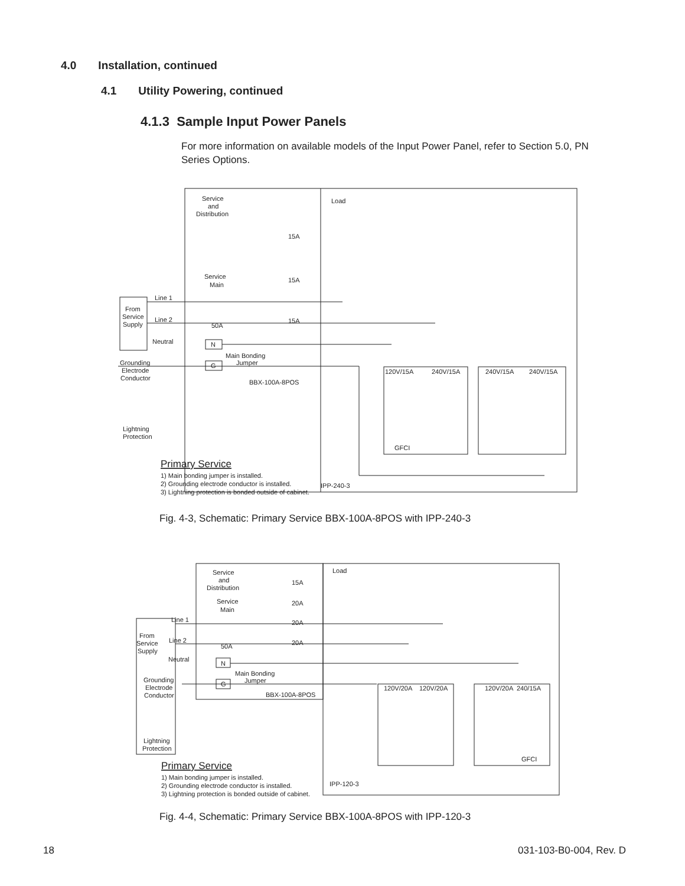4.0 Installation, continued
4.1 Utility Powering, continued
4.1.3 Sample Input Power Panels
For more information on available models of the Input Power Panel, refer to Section 5.0, PN Series Options.
Service
and
Distribution
Load
15A
Service
Main
15A
Line 1
Line 2
50A
15A
From
Service
Supply
Neutral
N
G
Main Bonding
Jumper
Grounding
Electrode
Conductor
BBX-100A-8POS
120V/15A
240V/15A
240V/15A
240V/15A
GFCI
Lightning
Protection
Primary Service
1) Main bonding jumper is installed.
2) Grounding electrode conductor is installed.
3) Lightning protection is bonded outside of cabinet.
IPP-240-3
Fig. 4-3, Schematic: Primary Service BBX-100A-8POS with IPP-240-3
Service
and
Distribution
Load
15A
20A
20A
20A
Service
Main
Line 1
Line 2
50A
From
Service
Supply
Neutral
N
G
Main Bonding
Jumper
Grounding
Electrode
Conductor
BBX-100A-8POS
120V/20A
120V/20A
120V/20A
240/15A
GFCI
Lightning
Protection
Primary Service
1) Main bonding jumper is installed.
2) Grounding electrode conductor is installed.
3) Lightning protection is bonded outside of cabinet.
IPP-120-3
Fig. 4-4, Schematic: Primary Service BBX-100A-8POS with IPP-120-3
18 031-103-B0-004, Rev. D